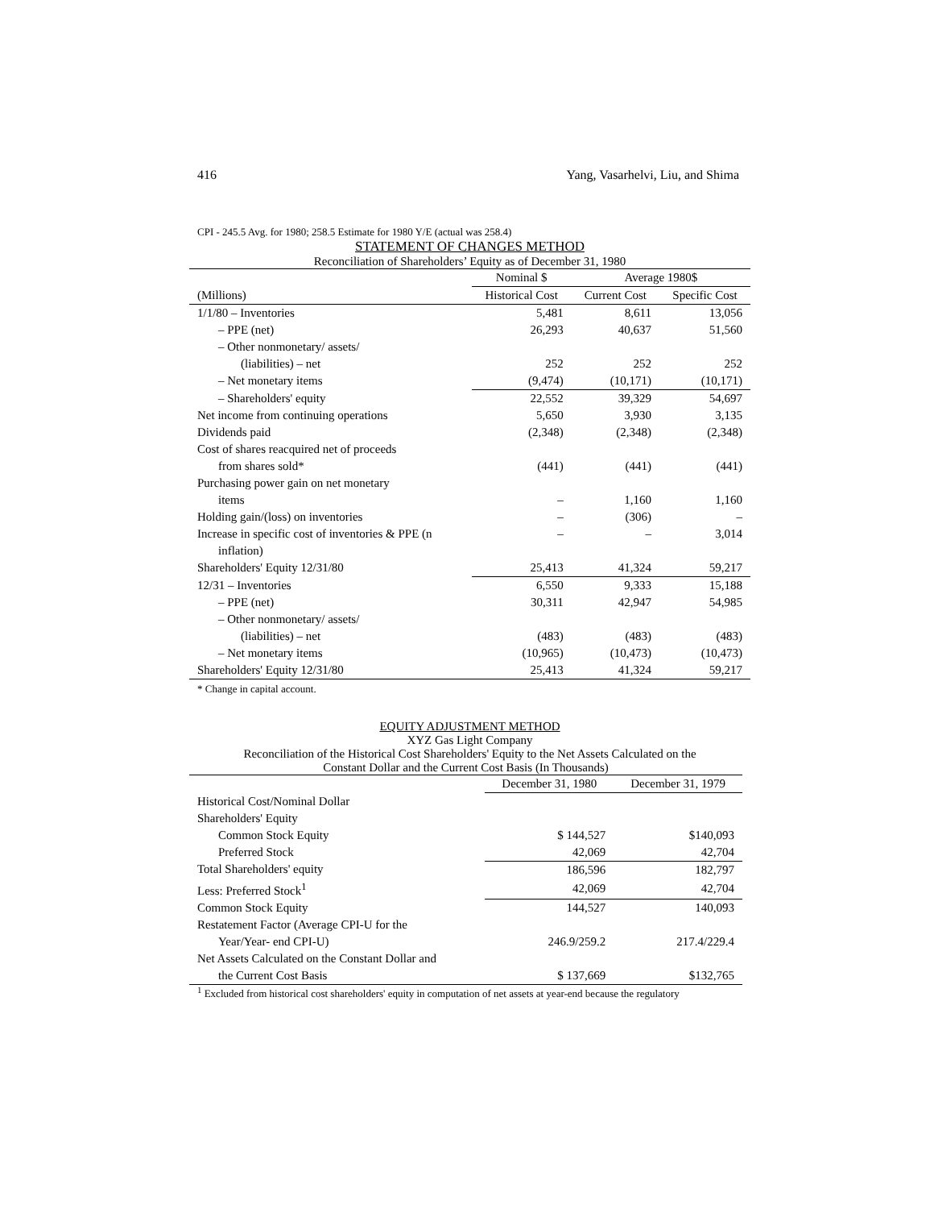416 Yang, Vasarhelvi, Liu, and Shima
CPI - 245.5 Avg. for 1980; 258.5 Estimate for 1980 Y/E (actual was 258.4)
STATEMENT OF CHANGES METHOD
Reconciliation of Shareholders’ Equity as of December 31, 1980
| | Nominal $ | Average 1980$ | |
| --- | --- | --- | --- |
| (Millions) | Historical Cost | Current Cost | Specific Cost |
| 1/1/80 – Inventories | 5,481 | 8,611 | 13,056 |
| – PPE (net) | 26,293 | 40,637 | 51,560 |
| – Other nonmonetary/ assets/ | | | |
| (liabilities) – net | 252 | 252 | 252 |
| – Net monetary items | (9,474) | (10,171) | (10,171) |
| – Shareholders' equity | 22,552 | 39,329 | 54,697 |
| Net income from continuing operations | 5,650 | 3,930 | 3,135 |
| Dividends paid | (2,348) | (2,348) | (2,348) |
| Cost of shares reacquired net of proceeds | | | |
| from shares sold* | (441) | (441) | (441) |
| Purchasing power gain on net monetary | | | |
| items | – | 1,160 | 1,160 |
| Holding gain/(loss) on inventories | – | (306) | – |
| Increase in specific cost of inventories & PPE (n | – | – | 3,014 |
| inflation) | | | |
| Shareholders' Equity 12/31/80 | 25,413 | 41,324 | 59,217 |
| 12/31 – Inventories | 6,550 | 9,333 | 15,188 |
| – PPE (net) | 30,311 | 42,947 | 54,985 |
| – Other nonmonetary/ assets/ | | | |
| (liabilities) – net | (483) | (483) | (483) |
| – Net monetary items | (10,965) | (10,473) | (10,473) |
| Shareholders' Equity 12/31/80 | 25,413 | 41,324 | 59,217 |
* Change in capital account.
EQUITY ADJUSTMENT METHOD
XYZ Gas Light Company
Reconciliation of the Historical Cost Shareholders' Equity to the Net Assets Calculated on the
Constant Dollar and the Current Cost Basis (In Thousands)
| | December 31, 1980 | December 31, 1979 |
| --- | --- | --- |
| Historical Cost/Nominal Dollar | | |
| Shareholders' Equity | | |
| Common Stock Equity | $ 144,527 | $140,093 |
| Preferred Stock | 42,069 | 42,704 |
| Total Shareholders' equity | 186,596 | 182,797 |
| Less: Preferred Stock<sup>1</sup> | 42,069 | 42,704 |
| Common Stock Equity | 144,527 | 140,093 |
| Restatement Factor (Average CPI-U for the | | |
| Year/Year- end CPI-U) | 246.9/259.2 | 217.4/229.4 |
| Net Assets Calculated on the Constant Dollar and | | |
| the Current Cost Basis | $ 137,669 | $132,765 |
<sup>1</sup> Excluded from historical cost shareholders' equity in computation of net assets at year-end because the regulatory